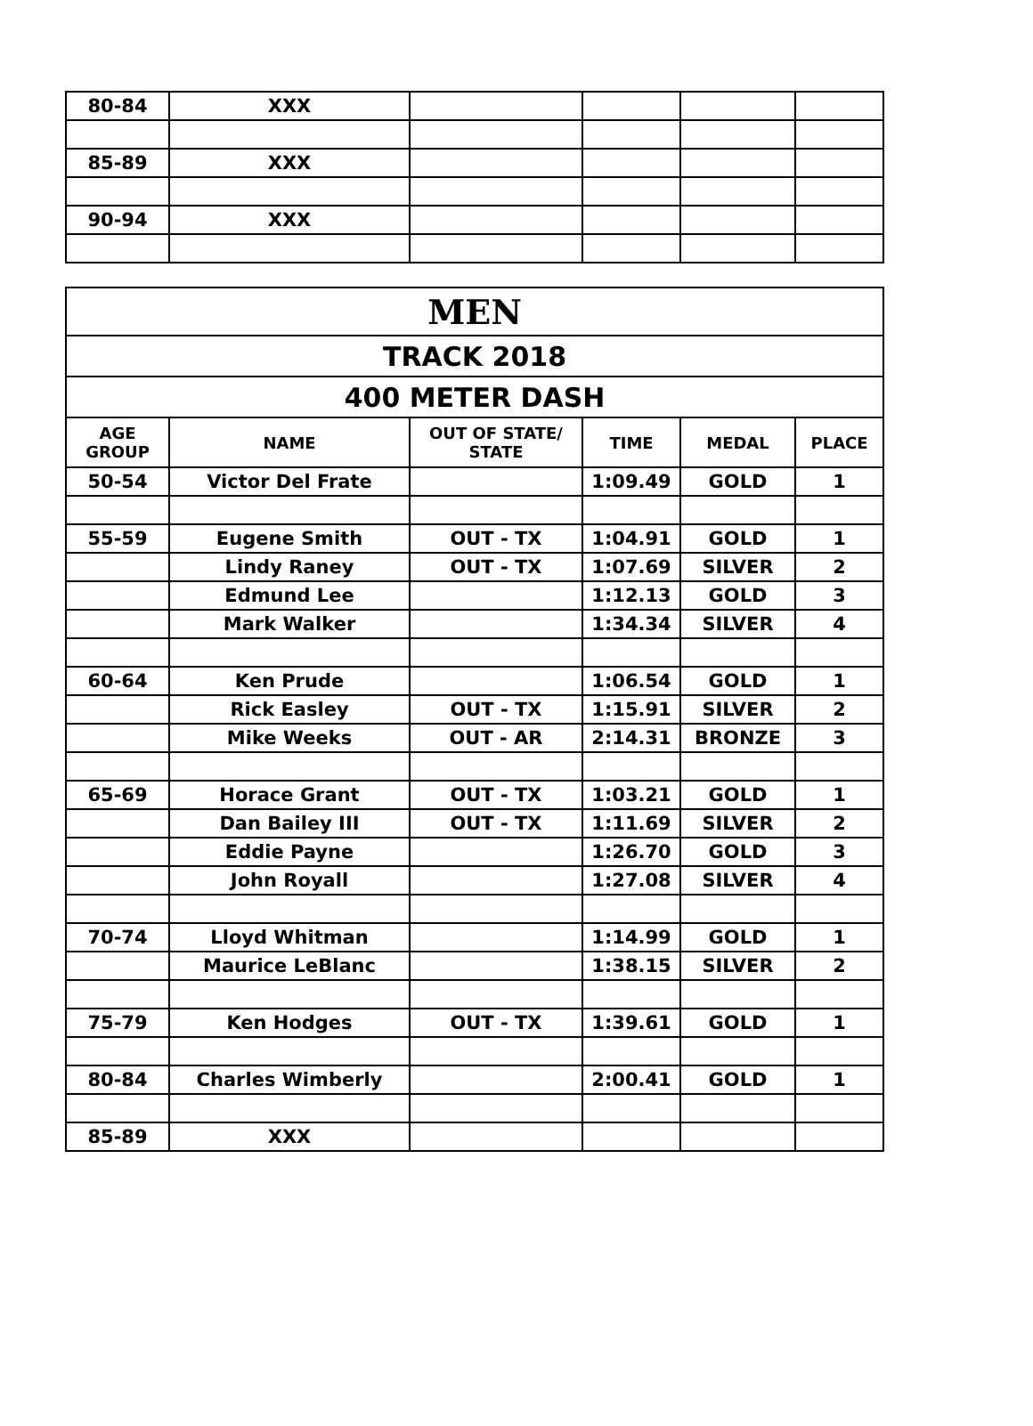| 80-84 | XXX | | | | |
| 85-89 | XXX | | | | |
| 90-94 | XXX | | | | |
| MEN | | | | | |
| --- | --- | --- | --- | --- | --- |
| TRACK 2018 | | | | | |
| 400 METER DASH | | | | | |
| AGE GROUP | NAME | OUT OF STATE/ STATE | TIME | MEDAL | PLACE |
| 50-54 | Victor Del Frate | | 1:09.49 | GOLD | 1 |
| 55-59 | Eugene Smith | OUT - TX | 1:04.91 | GOLD | 1 |
| | Lindy Raney | OUT - TX | 1:07.69 | SILVER | 2 |
| | Edmund Lee | | 1:12.13 | GOLD | 3 |
| | Mark Walker | | 1:34.34 | SILVER | 4 |
| 60-64 | Ken Prude | | 1:06.54 | GOLD | 1 |
| | Rick Easley | OUT - TX | 1:15.91 | SILVER | 2 |
| | Mike Weeks | OUT - AR | 2:14.31 | BRONZE | 3 |
| 65-69 | Horace Grant | OUT - TX | 1:03.21 | GOLD | 1 |
| | Dan Bailey III | OUT - TX | 1:11.69 | SILVER | 2 |
| | Eddie Payne | | 1:26.70 | GOLD | 3 |
| | John Royall | | 1:27.08 | SILVER | 4 |
| 70-74 | Lloyd Whitman | | 1:14.99 | GOLD | 1 |
| | Maurice LeBlanc | | 1:38.15 | SILVER | 2 |
| 75-79 | Ken Hodges | OUT - TX | 1:39.61 | GOLD | 1 |
| 80-84 | Charles Wimberly | | 2:00.41 | GOLD | 1 |
| 85-89 | XXX | | | | |